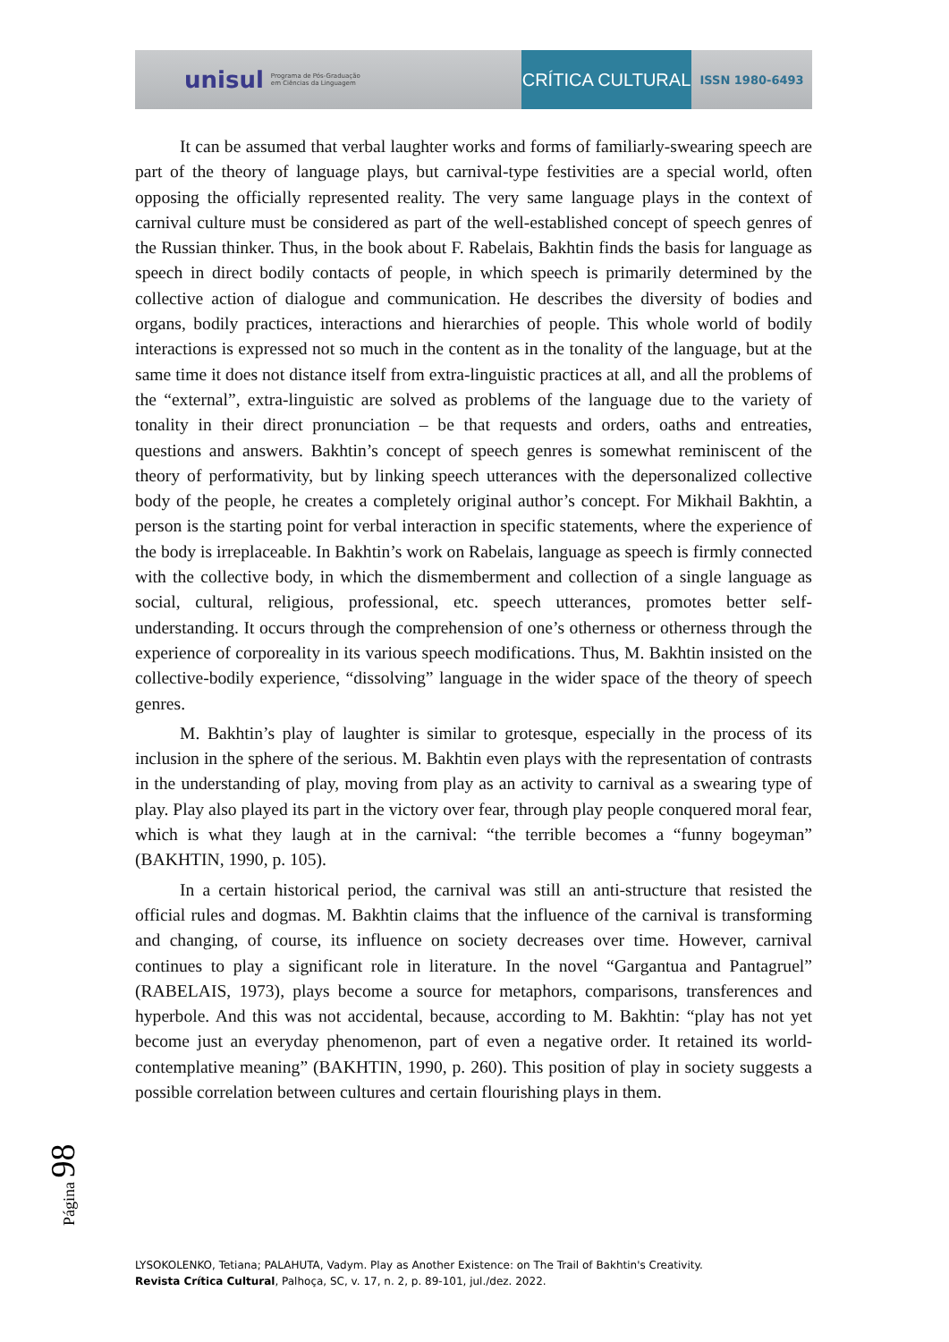unisul Programa de Pós-Graduação
em Ciências da Linguagem
CRÍTICA CULTURAL
ISSN 1980-6493
It can be assumed that verbal laughter works and forms of familiarly-swearing speech are part of the theory of language plays, but carnival-type festivities are a special world, often opposing the officially represented reality. The very same language plays in the context of carnival culture must be considered as part of the well-established concept of speech genres of the Russian thinker. Thus, in the book about F. Rabelais, Bakhtin finds the basis for language as speech in direct bodily contacts of people, in which speech is primarily determined by the collective action of dialogue and communication. He describes the diversity of bodies and organs, bodily practices, interactions and hierarchies of people. This whole world of bodily interactions is expressed not so much in the content as in the tonality of the language, but at the same time it does not distance itself from extra-linguistic practices at all, and all the problems of the “external”, extra-linguistic are solved as problems of the language due to the variety of tonality in their direct pronunciation – be that requests and orders, oaths and entreaties, questions and answers. Bakhtin’s concept of speech genres is somewhat reminiscent of the theory of performativity, but by linking speech utterances with the depersonalized collective body of the people, he creates a completely original author’s concept. For Mikhail Bakhtin, a person is the starting point for verbal interaction in specific statements, where the experience of the body is irreplaceable. In Bakhtin’s work on Rabelais, language as speech is firmly connected with the collective body, in which the dismemberment and collection of a single language as social, cultural, religious, professional, etc. speech utterances, promotes better self-understanding. It occurs through the comprehension of one’s otherness or otherness through the experience of corporeality in its various speech modifications. Thus, M. Bakhtin insisted on the collective-bodily experience, “dissolving” language in the wider space of the theory of speech genres.
M. Bakhtin’s play of laughter is similar to grotesque, especially in the process of its inclusion in the sphere of the serious. M. Bakhtin even plays with the representation of contrasts in the understanding of play, moving from play as an activity to carnival as a swearing type of play. Play also played its part in the victory over fear, through play people conquered moral fear, which is what they laugh at in the carnival: “the terrible becomes a “funny bogeyman” (BAKHTIN, 1990, p. 105).
In a certain historical period, the carnival was still an anti-structure that resisted the official rules and dogmas. M. Bakhtin claims that the influence of the carnival is transforming and changing, of course, its influence on society decreases over time. However, carnival continues to play a significant role in literature. In the novel “Gargantua and Pantagruel” (RABELAIS, 1973), plays become a source for metaphors, comparisons, transferences and hyperbole. And this was not accidental, because, according to M. Bakhtin: “play has not yet become just an everyday phenomenon, part of even a negative order. It retained its world-contemplative meaning” (BAKHTIN, 1990, p. 260). This position of play in society suggests a possible correlation between cultures and certain flourishing plays in them.
Página 98
LYSOKOLENKO, Tetiana; PALAHUTA, Vadym. Play as Another Existence: on The Trail of Bakhtin's Creativity.
Revista Crítica Cultural, Palhoça, SC, v. 17, n. 2, p. 89-101, jul./dez. 2022.